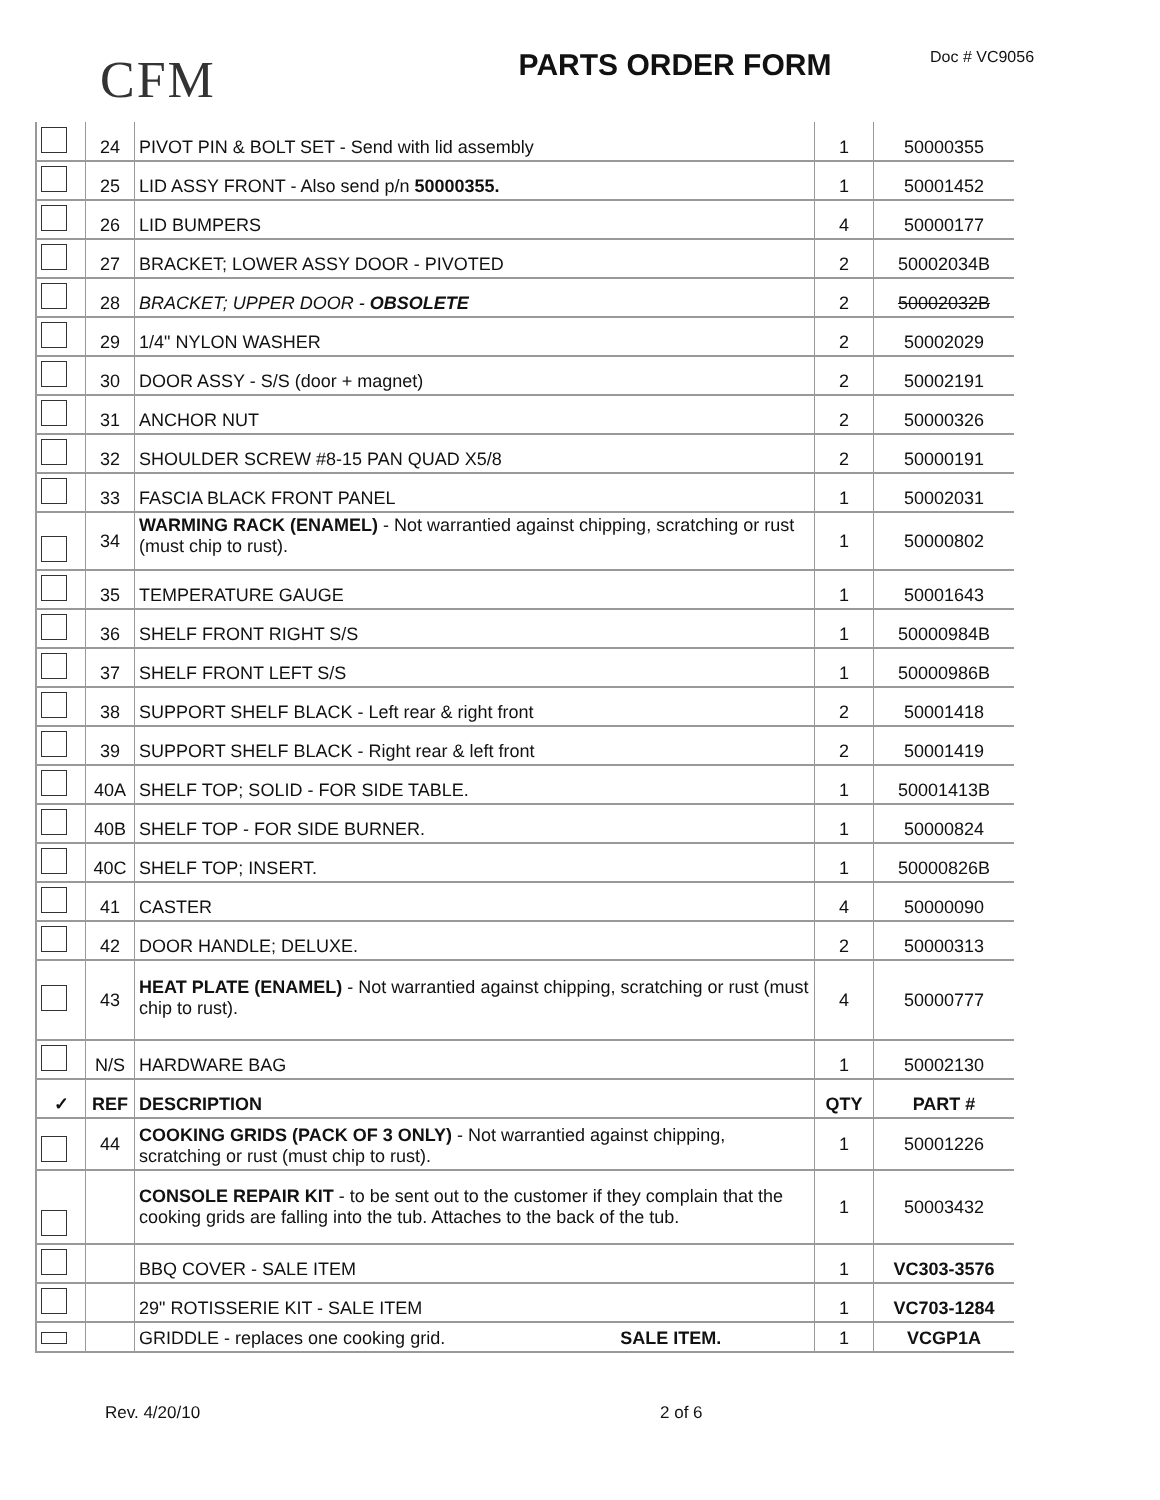CFM
PARTS ORDER FORM
Doc # VC9056
| | 24 | PIVOT PIN & BOLT SET - Send with lid assembly | 1 | 50000355 |
| | 25 | LID ASSY FRONT - Also send p/n 50000355. | 1 | 50001452 |
| | 26 | LID BUMPERS | 4 | 50000177 |
| | 27 | BRACKET; LOWER ASSY DOOR - PIVOTED | 2 | 50002034B |
| | 28 | BRACKET; UPPER DOOR - OBSOLETE | 2 | 50002032B |
| | 29 | 1/4" NYLON WASHER | 2 | 50002029 |
| | 30 | DOOR ASSY - S/S (door + magnet) | 2 | 50002191 |
| | 31 | ANCHOR NUT | 2 | 50000326 |
| | 32 | SHOULDER SCREW #8-15 PAN QUAD X5/8 | 2 | 50000191 |
| | 33 | FASCIA BLACK FRONT PANEL | 1 | 50002031 |
| | 34 | WARMING RACK (ENAMEL) - Not warrantied against chipping, scratching or rust (must chip to rust). | 1 | 50000802 |
| | 35 | TEMPERATURE GAUGE | 1 | 50001643 |
| | 36 | SHELF FRONT RIGHT S/S | 1 | 50000984B |
| | 37 | SHELF FRONT LEFT S/S | 1 | 50000986B |
| | 38 | SUPPORT SHELF BLACK - Left rear & right front | 2 | 50001418 |
| | 39 | SUPPORT SHELF BLACK - Right rear & left front | 2 | 50001419 |
| | 40A | SHELF TOP; SOLID - FOR SIDE TABLE. | 1 | 50001413B |
| | 40B | SHELF TOP - FOR SIDE BURNER. | 1 | 50000824 |
| | 40C | SHELF TOP; INSERT. | 1 | 50000826B |
| | 41 | CASTER | 4 | 50000090 |
| | 42 | DOOR HANDLE; DELUXE. | 2 | 50000313 |
| | 43 | HEAT PLATE (ENAMEL) - Not warrantied against chipping, scratching or rust (must chip to rust). | 4 | 50000777 |
| | N/S | HARDWARE BAG | 1 | 50002130 |
| ✓ | REF | DESCRIPTION | QTY | PART # |
| | 44 | COOKING GRIDS (PACK OF 3 ONLY) - Not warrantied against chipping, scratching or rust (must chip to rust). | 1 | 50001226 |
| | | CONSOLE REPAIR KIT - to be sent out to the customer if they complain that the cooking grids are falling into the tub. Attaches to the back of the tub. | 1 | 50003432 |
| | | BBQ COVER - SALE ITEM | 1 | VC303-3576 |
| | | 29" ROTISSERIE KIT - SALE ITEM | 1 | VC703-1284 |
| | | GRIDDLE - replaces one cooking grid. SALE ITEM. | 1 | VCGP1A |
Rev. 4/20/10 2 of 6